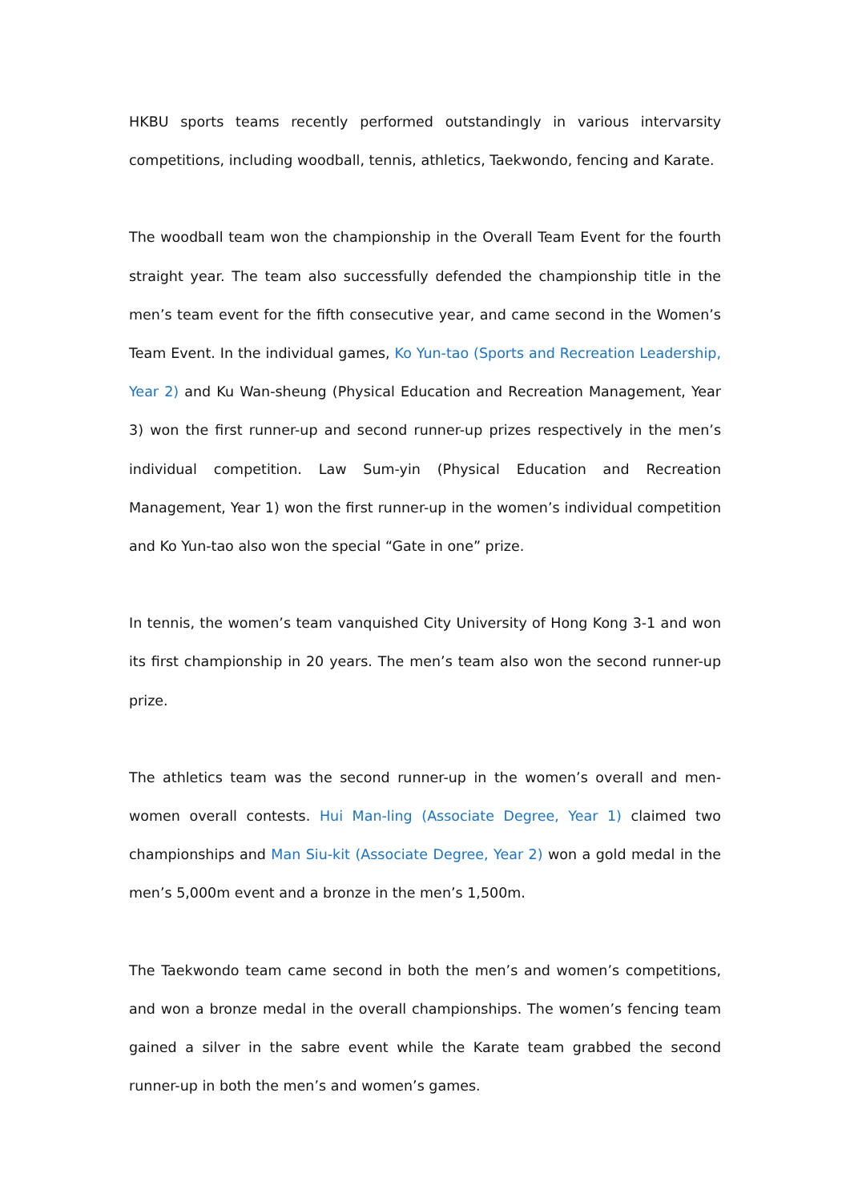HKBU sports teams recently performed outstandingly in various intervarsity competitions, including woodball, tennis, athletics, Taekwondo, fencing and Karate.
The woodball team won the championship in the Overall Team Event for the fourth straight year. The team also successfully defended the championship title in the men’s team event for the fifth consecutive year, and came second in the Women’s Team Event. In the individual games, Ko Yun-tao (Sports and Recreation Leadership, Year 2) and Ku Wan-sheung (Physical Education and Recreation Management, Year 3) won the first runner-up and second runner-up prizes respectively in the men’s individual competition. Law Sum-yin (Physical Education and Recreation Management, Year 1) won the first runner-up in the women’s individual competition and Ko Yun-tao also won the special “Gate in one” prize.
In tennis, the women’s team vanquished City University of Hong Kong 3-1 and won its first championship in 20 years. The men’s team also won the second runner-up prize.
The athletics team was the second runner-up in the women’s overall and men-women overall contests. Hui Man-ling (Associate Degree, Year 1) claimed two championships and Man Siu-kit (Associate Degree, Year 2) won a gold medal in the men’s 5,000m event and a bronze in the men’s 1,500m.
The Taekwondo team came second in both the men’s and women’s competitions, and won a bronze medal in the overall championships. The women’s fencing team gained a silver in the sabre event while the Karate team grabbed the second runner-up in both the men’s and women’s games.